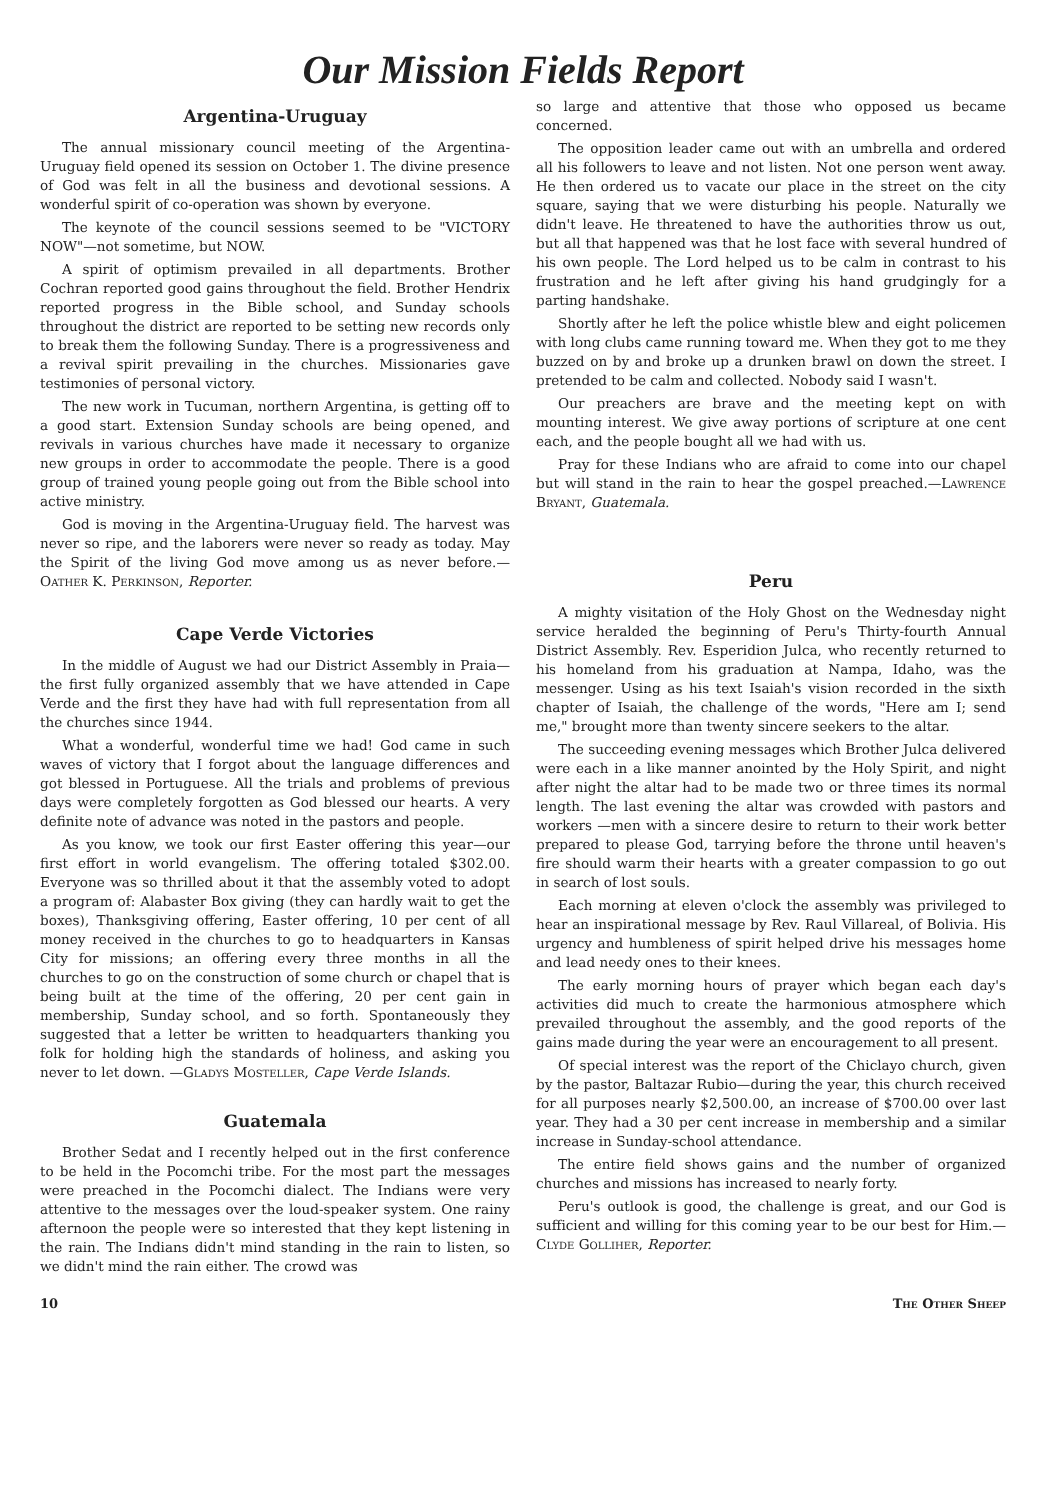Our Mission Fields Report
Argentina-Uruguay
The annual missionary council meeting of the Argentina-Uruguay field opened its session on October 1. The divine presence of God was felt in all the business and devotional sessions. A wonderful spirit of co-operation was shown by everyone.
The keynote of the council sessions seemed to be "VICTORY NOW"—not sometime, but NOW.
A spirit of optimism prevailed in all departments. Brother Cochran reported good gains throughout the field. Brother Hendrix reported progress in the Bible school, and Sunday schools throughout the district are reported to be setting new records only to break them the following Sunday. There is a progressiveness and a revival spirit prevailing in the churches. Missionaries gave testimonies of personal victory.
The new work in Tucuman, northern Argentina, is getting off to a good start. Extension Sunday schools are being opened, and revivals in various churches have made it necessary to organize new groups in order to accommodate the people. There is a good group of trained young people going out from the Bible school into active ministry.
God is moving in the Argentina-Uruguay field. The harvest was never so ripe, and the laborers were never so ready as today. May the Spirit of the living God move among us as never before.—Oather K. Perkinson, Reporter.
Cape Verde Victories
In the middle of August we had our District Assembly in Praia—the first fully organized assembly that we have attended in Cape Verde and the first they have had with full representation from all the churches since 1944.
What a wonderful, wonderful time we had! God came in such waves of victory that I forgot about the language differences and got blessed in Portuguese. All the trials and problems of previous days were completely forgotten as God blessed our hearts. A very definite note of advance was noted in the pastors and people.
As you know, we took our first Easter offering this year—our first effort in world evangelism. The offering totaled $302.00. Everyone was so thrilled about it that the assembly voted to adopt a program of: Alabaster Box giving (they can hardly wait to get the boxes), Thanksgiving offering, Easter offering, 10 per cent of all money received in the churches to go to headquarters in Kansas City for missions; an offering every three months in all the churches to go on the construction of some church or chapel that is being built at the time of the offering, 20 per cent gain in membership, Sunday school, and so forth. Spontaneously they suggested that a letter be written to headquarters thanking you folk for holding high the standards of holiness, and asking you never to let down. —Gladys Mosteller, Cape Verde Islands.
Guatemala
Brother Sedat and I recently helped out in the first conference to be held in the Pocomchi tribe. For the most part the messages were preached in the Pocomchi dialect. The Indians were very attentive to the messages over the loud-speaker system. One rainy afternoon the people were so interested that they kept listening in the rain. The Indians didn't mind standing in the rain to listen, so we didn't mind the rain either. The crowd was
so large and attentive that those who opposed us became concerned.
The opposition leader came out with an umbrella and ordered all his followers to leave and not listen. Not one person went away. He then ordered us to vacate our place in the street on the city square, saying that we were disturbing his people. Naturally we didn't leave. He threatened to have the authorities throw us out, but all that happened was that he lost face with several hundred of his own people. The Lord helped us to be calm in contrast to his frustration and he left after giving his hand grudgingly for a parting handshake.
Shortly after he left the police whistle blew and eight policemen with long clubs came running toward me. When they got to me they buzzed on by and broke up a drunken brawl on down the street. I pretended to be calm and collected. Nobody said I wasn't.
Our preachers are brave and the meeting kept on with mounting interest. We give away portions of scripture at one cent each, and the people bought all we had with us.
Pray for these Indians who are afraid to come into our chapel but will stand in the rain to hear the gospel preached.—Lawrence Bryant, Guatemala.
Peru
A mighty visitation of the Holy Ghost on the Wednesday night service heralded the beginning of Peru's Thirty-fourth Annual District Assembly. Rev. Esperidion Julca, who recently returned to his homeland from his graduation at Nampa, Idaho, was the messenger. Using as his text Isaiah's vision recorded in the sixth chapter of Isaiah, the challenge of the words, "Here am I; send me," brought more than twenty sincere seekers to the altar.
The succeeding evening messages which Brother Julca delivered were each in a like manner anointed by the Holy Spirit, and night after night the altar had to be made two or three times its normal length. The last evening the altar was crowded with pastors and workers —men with a sincere desire to return to their work better prepared to please God, tarrying before the throne until heaven's fire should warm their hearts with a greater compassion to go out in search of lost souls.
Each morning at eleven o'clock the assembly was privileged to hear an inspirational message by Rev. Raul Villareal, of Bolivia. His urgency and humbleness of spirit helped drive his messages home and lead needy ones to their knees.
The early morning hours of prayer which began each day's activities did much to create the harmonious atmosphere which prevailed throughout the assembly, and the good reports of the gains made during the year were an encouragement to all present.
Of special interest was the report of the Chiclayo church, given by the pastor, Baltazar Rubio—during the year, this church received for all purposes nearly $2,500.00, an increase of $700.00 over last year. They had a 30 per cent increase in membership and a similar increase in Sunday-school attendance.
The entire field shows gains and the number of organized churches and missions has increased to nearly forty.
Peru's outlook is good, the challenge is great, and our God is sufficient and willing for this coming year to be our best for Him.—Clyde Golliher, Reporter.
10 The Other Sheep